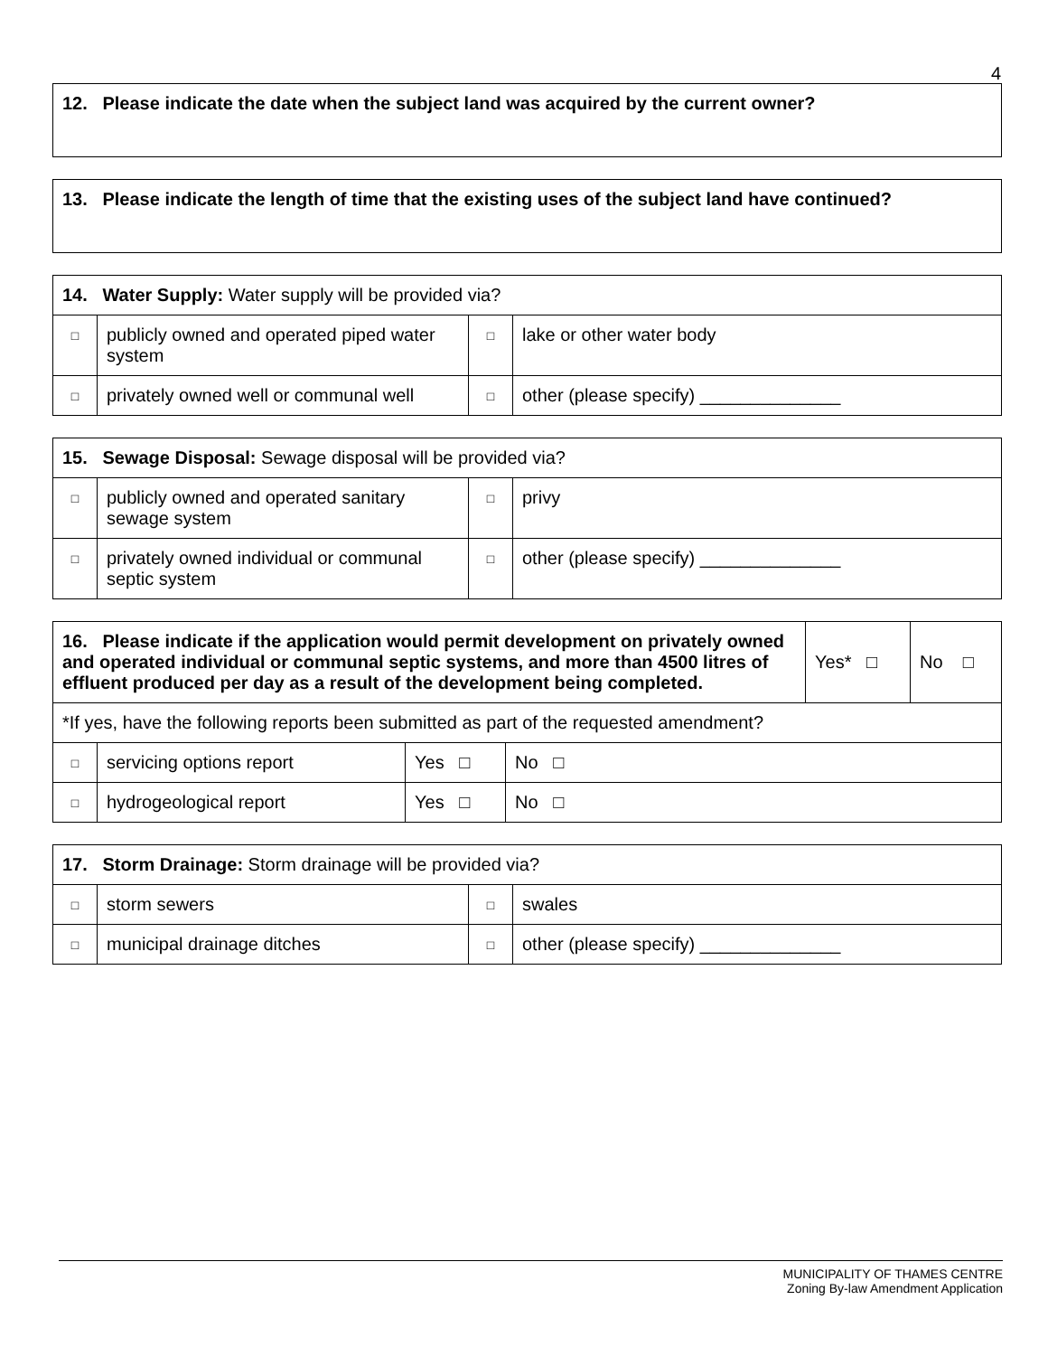4
| 12. Please indicate the date when the subject land was acquired by the current owner? |
| 13. Please indicate the length of time that the existing uses of the subject land have continued? |
| 14. Water Supply: Water supply will be provided via? | | | |
| □ | publicly owned and operated piped water system | □ | lake or other water body |
| □ | privately owned well or communal well | □ | other (please specify) ______________ |
| 15. Sewage Disposal: Sewage disposal will be provided via? | | | |
| □ | publicly owned and operated sanitary sewage system | □ | privy |
| □ | privately owned individual or communal septic system | □ | other (please specify) ______________ |
| 16. Please indicate if the application would permit development on privately owned and operated individual or communal septic systems, and more than 4500 litres of effluent produced per day as a result of the development being completed. | | | | Yes* □ | No □ |
| *If yes, have the following reports been submitted as part of the requested amendment? | | | | | |
| □ | servicing options report | Yes □ | No □ | | |
| □ | hydrogeological report | Yes □ | No □ | | |
| 17. Storm Drainage: Storm drainage will be provided via? | | | |
| □ | storm sewers | □ | swales |
| □ | municipal drainage ditches | □ | other (please specify) ______________ |
MUNICIPALITY OF THAMES CENTRE
Zoning By-law Amendment Application